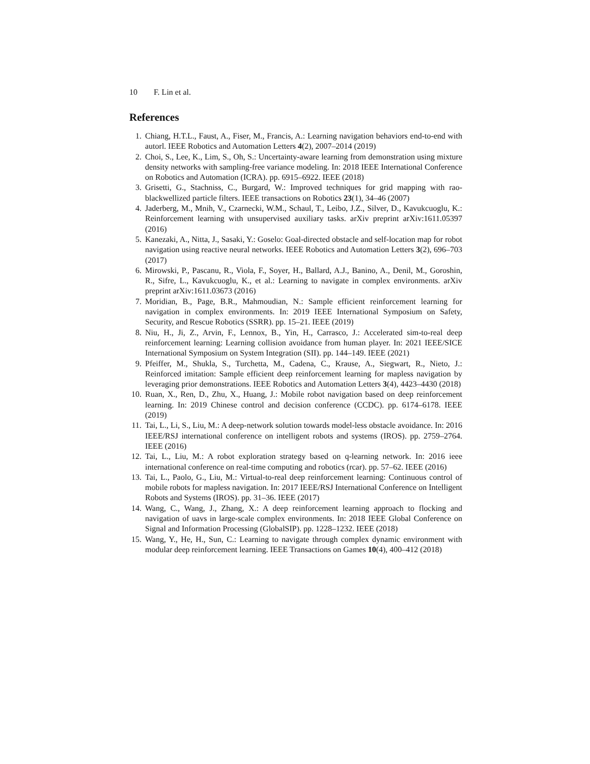10 F. Lin et al.
References
1. Chiang, H.T.L., Faust, A., Fiser, M., Francis, A.: Learning navigation behaviors end-to-end with autorl. IEEE Robotics and Automation Letters 4(2), 2007–2014 (2019)
2. Choi, S., Lee, K., Lim, S., Oh, S.: Uncertainty-aware learning from demonstration using mixture density networks with sampling-free variance modeling. In: 2018 IEEE International Conference on Robotics and Automation (ICRA). pp. 6915–6922. IEEE (2018)
3. Grisetti, G., Stachniss, C., Burgard, W.: Improved techniques for grid mapping with rao-blackwellized particle filters. IEEE transactions on Robotics 23(1), 34–46 (2007)
4. Jaderberg, M., Mnih, V., Czarnecki, W.M., Schaul, T., Leibo, J.Z., Silver, D., Kavukcuoglu, K.: Reinforcement learning with unsupervised auxiliary tasks. arXiv preprint arXiv:1611.05397 (2016)
5. Kanezaki, A., Nitta, J., Sasaki, Y.: Goselo: Goal-directed obstacle and self-location map for robot navigation using reactive neural networks. IEEE Robotics and Automation Letters 3(2), 696–703 (2017)
6. Mirowski, P., Pascanu, R., Viola, F., Soyer, H., Ballard, A.J., Banino, A., Denil, M., Goroshin, R., Sifre, L., Kavukcuoglu, K., et al.: Learning to navigate in complex environments. arXiv preprint arXiv:1611.03673 (2016)
7. Moridian, B., Page, B.R., Mahmoudian, N.: Sample efficient reinforcement learning for navigation in complex environments. In: 2019 IEEE International Symposium on Safety, Security, and Rescue Robotics (SSRR). pp. 15–21. IEEE (2019)
8. Niu, H., Ji, Z., Arvin, F., Lennox, B., Yin, H., Carrasco, J.: Accelerated sim-to-real deep reinforcement learning: Learning collision avoidance from human player. In: 2021 IEEE/SICE International Symposium on System Integration (SII). pp. 144–149. IEEE (2021)
9. Pfeiffer, M., Shukla, S., Turchetta, M., Cadena, C., Krause, A., Siegwart, R., Nieto, J.: Reinforced imitation: Sample efficient deep reinforcement learning for mapless navigation by leveraging prior demonstrations. IEEE Robotics and Automation Letters 3(4), 4423–4430 (2018)
10. Ruan, X., Ren, D., Zhu, X., Huang, J.: Mobile robot navigation based on deep reinforcement learning. In: 2019 Chinese control and decision conference (CCDC). pp. 6174–6178. IEEE (2019)
11. Tai, L., Li, S., Liu, M.: A deep-network solution towards model-less obstacle avoidance. In: 2016 IEEE/RSJ international conference on intelligent robots and systems (IROS). pp. 2759–2764. IEEE (2016)
12. Tai, L., Liu, M.: A robot exploration strategy based on q-learning network. In: 2016 ieee international conference on real-time computing and robotics (rcar). pp. 57–62. IEEE (2016)
13. Tai, L., Paolo, G., Liu, M.: Virtual-to-real deep reinforcement learning: Continuous control of mobile robots for mapless navigation. In: 2017 IEEE/RSJ International Conference on Intelligent Robots and Systems (IROS). pp. 31–36. IEEE (2017)
14. Wang, C., Wang, J., Zhang, X.: A deep reinforcement learning approach to flocking and navigation of uavs in large-scale complex environments. In: 2018 IEEE Global Conference on Signal and Information Processing (GlobalSIP). pp. 1228–1232. IEEE (2018)
15. Wang, Y., He, H., Sun, C.: Learning to navigate through complex dynamic environment with modular deep reinforcement learning. IEEE Transactions on Games 10(4), 400–412 (2018)